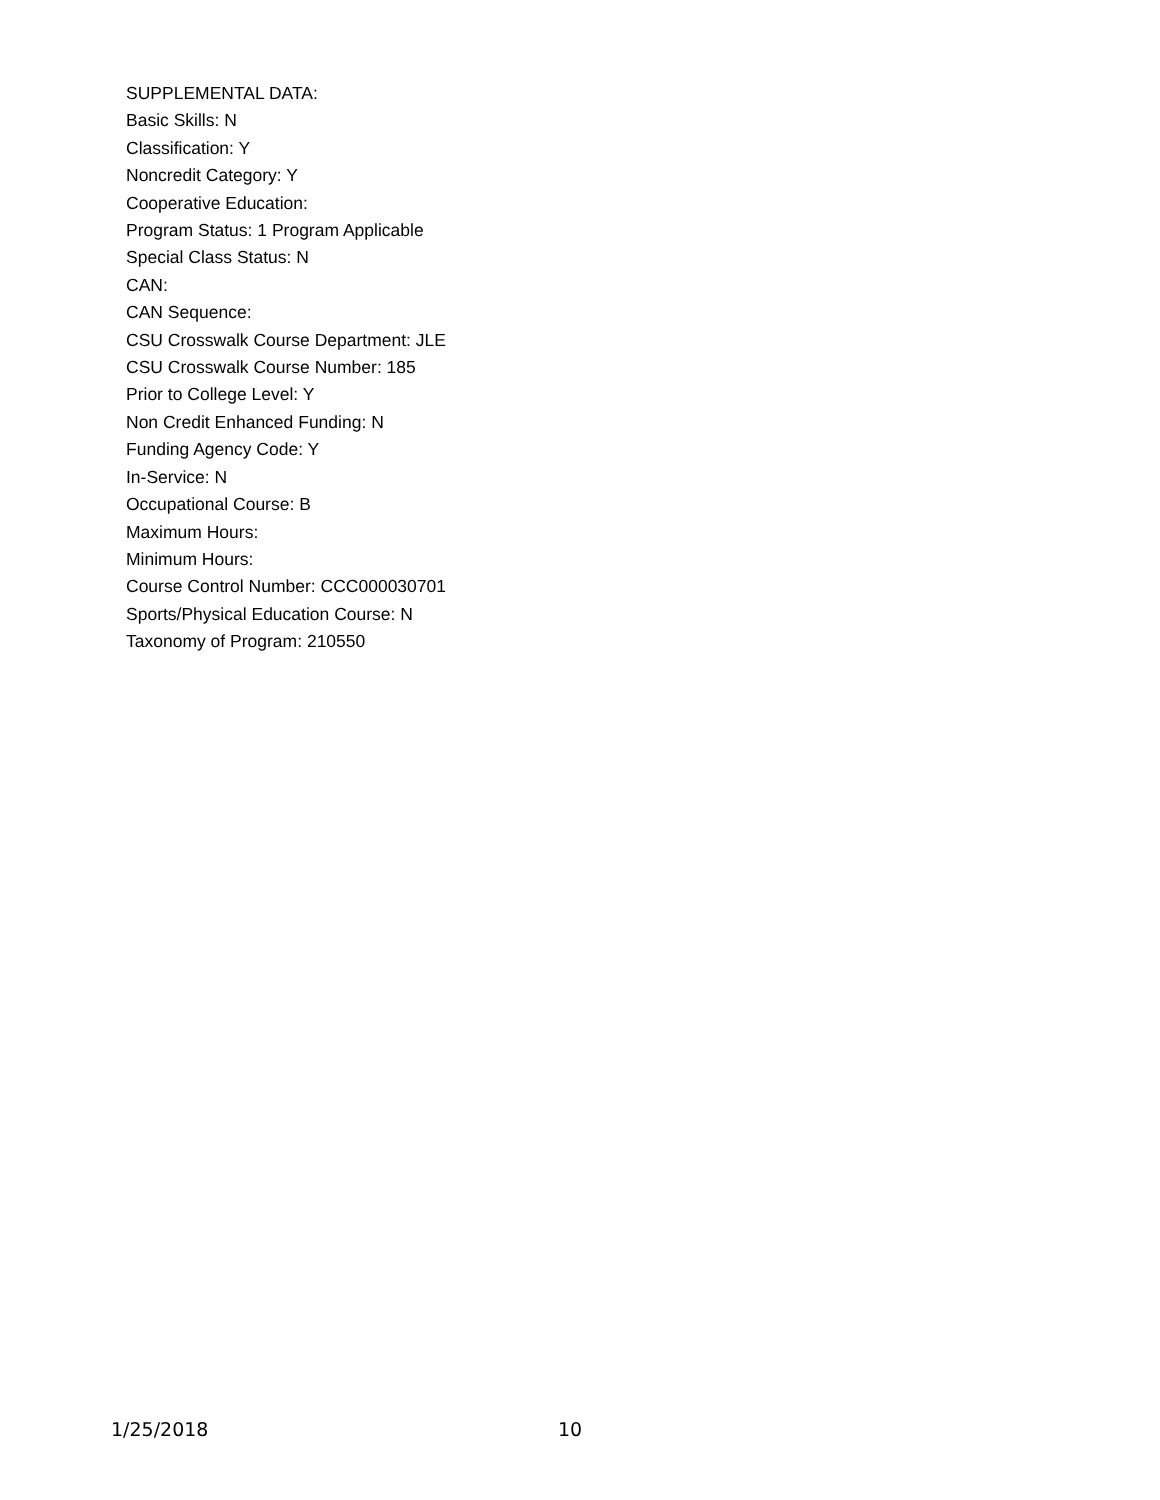SUPPLEMENTAL DATA:
Basic Skills: N
Classification: Y
Noncredit Category: Y
Cooperative Education:
Program Status: 1 Program Applicable
Special Class Status: N
CAN:
CAN Sequence:
CSU Crosswalk Course Department: JLE
CSU Crosswalk Course Number: 185
Prior to College Level: Y
Non Credit Enhanced Funding: N
Funding Agency Code: Y
In-Service: N
Occupational Course: B
Maximum Hours:
Minimum Hours:
Course Control Number: CCC000030701
Sports/Physical Education Course: N
Taxonomy of Program: 210550
1/25/2018 10